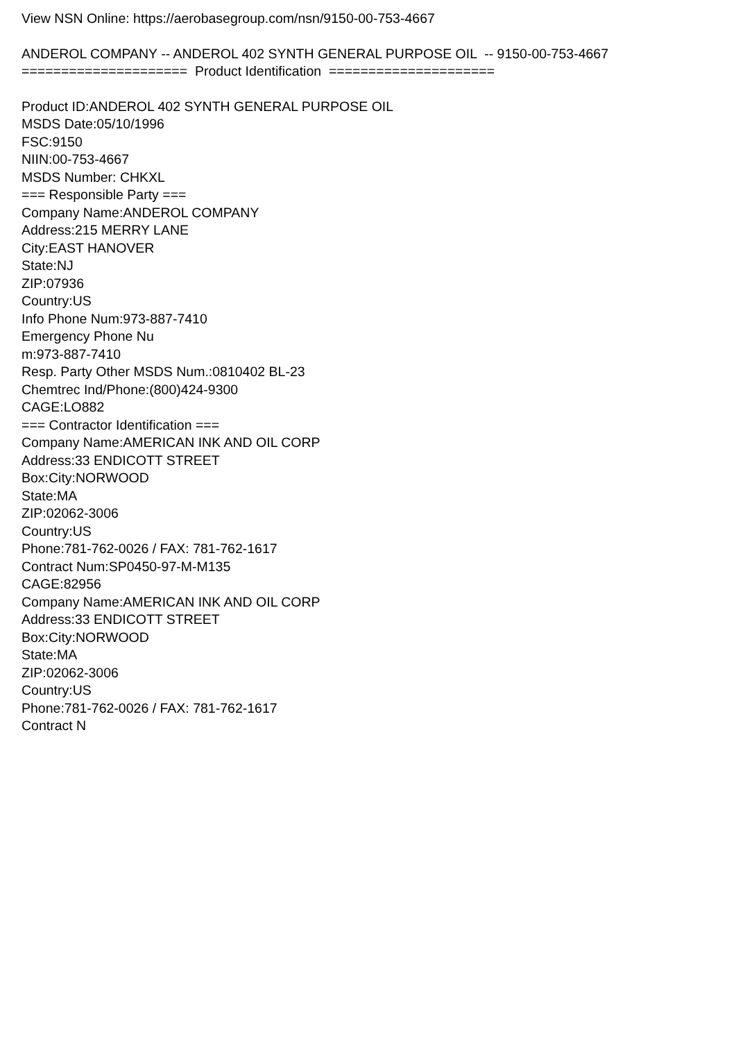View NSN Online: https://aerobasegroup.com/nsn/9150-00-753-4667
ANDEROL COMPANY -- ANDEROL 402 SYNTH GENERAL PURPOSE OIL -- 9150-00-753-4667
===================== Product Identification =====================
Product ID:ANDEROL 402 SYNTH GENERAL PURPOSE OIL
MSDS Date:05/10/1996
FSC:9150
NIIN:00-753-4667
MSDS Number: CHKXL
=== Responsible Party ===
Company Name:ANDEROL COMPANY
Address:215 MERRY LANE
City:EAST HANOVER
State:NJ
ZIP:07936
Country:US
Info Phone Num:973-887-7410
Emergency Phone Nu
m:973-887-7410
Resp. Party Other MSDS Num.:0810402 BL-23
Chemtrec Ind/Phone:(800)424-9300
CAGE:LO882
=== Contractor Identification ===
Company Name:AMERICAN INK AND OIL CORP
Address:33 ENDICOTT STREET
Box:City:NORWOOD
State:MA
ZIP:02062-3006
Country:US
Phone:781-762-0026 / FAX: 781-762-1617
Contract Num:SP0450-97-M-M135
CAGE:82956
Company Name:AMERICAN INK AND OIL CORP
Address:33 ENDICOTT STREET
Box:City:NORWOOD
State:MA
ZIP:02062-3006
Country:US
Phone:781-762-0026 / FAX: 781-762-1617
Contract N